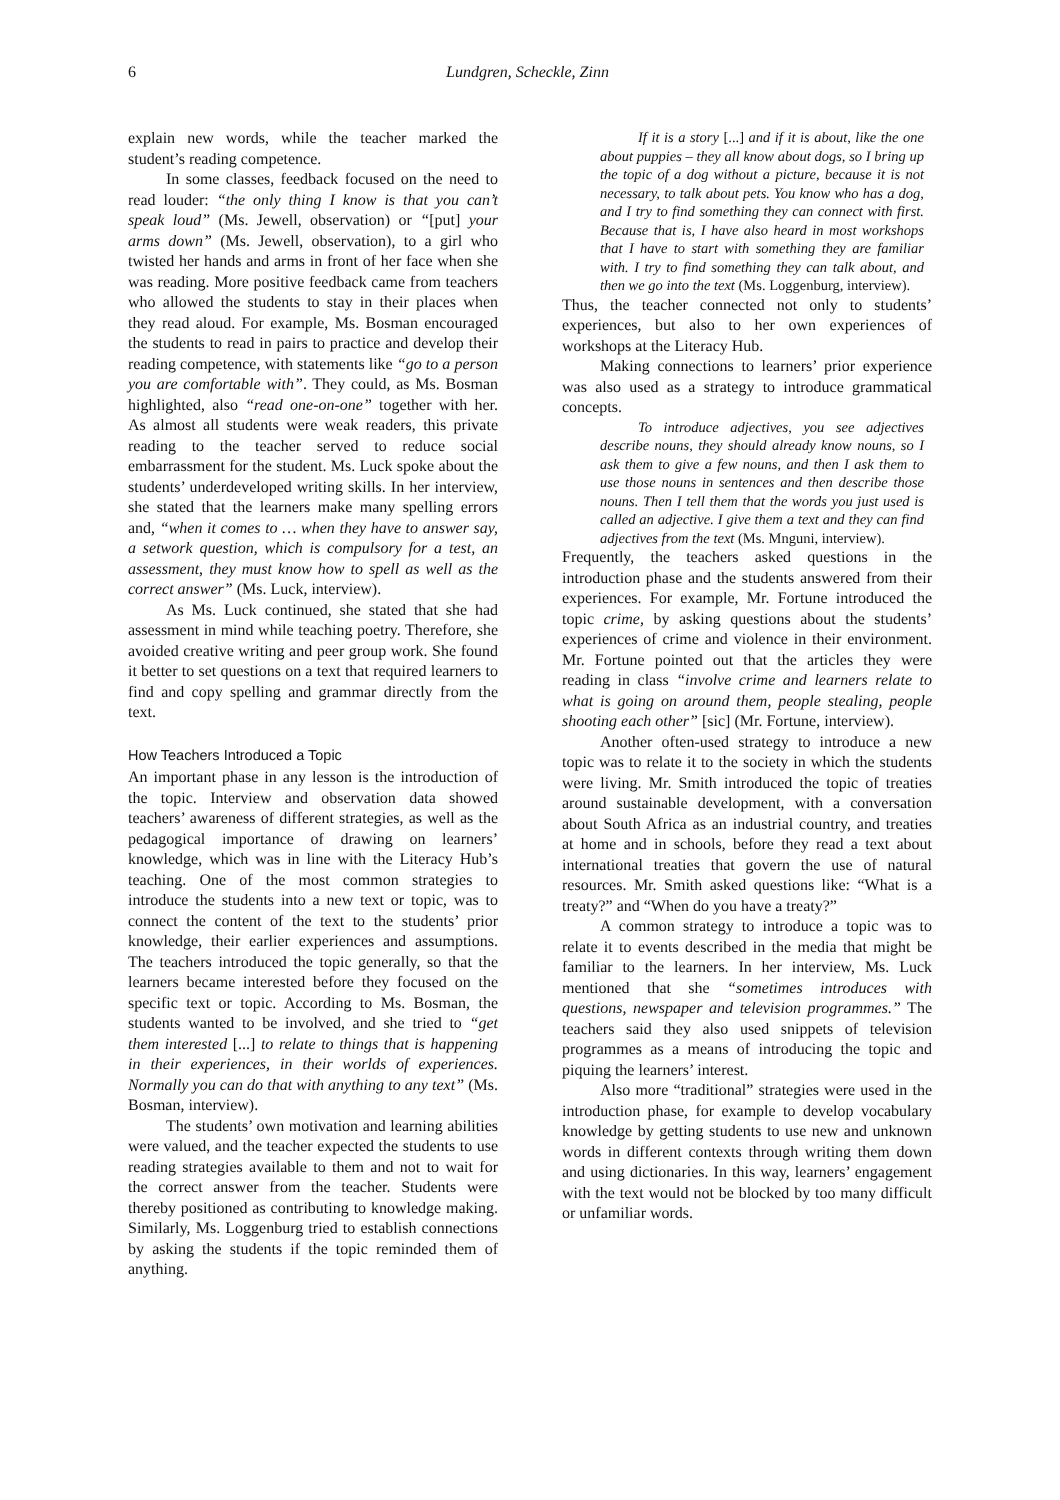6 Lundgren, Scheckle, Zinn
explain new words, while the teacher marked the student’s reading competence.
In some classes, feedback focused on the need to read louder: “the only thing I know is that you can’t speak loud” (Ms. Jewell, observation) or “[put] your arms down” (Ms. Jewell, observation), to a girl who twisted her hands and arms in front of her face when she was reading. More positive feedback came from teachers who allowed the students to stay in their places when they read aloud. For example, Ms. Bosman encouraged the students to read in pairs to practice and develop their reading competence, with statements like “go to a person you are comfortable with”. They could, as Ms. Bosman highlighted, also “read one-on-one” together with her. As almost all students were weak readers, this private reading to the teacher served to reduce social embarrassment for the student. Ms. Luck spoke about the students’ underdeveloped writing skills. In her interview, she stated that the learners make many spelling errors and, “when it comes to … when they have to answer say, a setwork question, which is compulsory for a test, an assessment, they must know how to spell as well as the correct answer” (Ms. Luck, interview).
As Ms. Luck continued, she stated that she had assessment in mind while teaching poetry. Therefore, she avoided creative writing and peer group work. She found it better to set questions on a text that required learners to find and copy spelling and grammar directly from the text.
How Teachers Introduced a Topic
An important phase in any lesson is the introduction of the topic. Interview and observation data showed teachers’ awareness of different strategies, as well as the pedagogical importance of drawing on learners’ knowledge, which was in line with the Literacy Hub’s teaching. One of the most common strategies to introduce the students into a new text or topic, was to connect the content of the text to the students’ prior knowledge, their earlier experiences and assumptions. The teachers introduced the topic generally, so that the learners became interested before they focused on the specific text or topic. According to Ms. Bosman, the students wanted to be involved, and she tried to “get them interested [...] to relate to things that is happening in their experiences, in their worlds of experiences. Normally you can do that with anything to any text” (Ms. Bosman, interview).
The students’ own motivation and learning abilities were valued, and the teacher expected the students to use reading strategies available to them and not to wait for the correct answer from the teacher. Students were thereby positioned as contributing to knowledge making. Similarly, Ms. Loggenburg tried to establish connections by asking the students if the topic reminded them of anything.
If it is a story [...] and if it is about, like the one about puppies – they all know about dogs, so I bring up the topic of a dog without a picture, because it is not necessary, to talk about pets. You know who has a dog, and I try to find something they can connect with first. Because that is, I have also heard in most workshops that I have to start with something they are familiar with. I try to find something they can talk about, and then we go into the text (Ms. Loggenburg, interview).
Thus, the teacher connected not only to students’ experiences, but also to her own experiences of workshops at the Literacy Hub.
Making connections to learners’ prior experience was also used as a strategy to introduce grammatical concepts.
To introduce adjectives, you see adjectives describe nouns, they should already know nouns, so I ask them to give a few nouns, and then I ask them to use those nouns in sentences and then describe those nouns. Then I tell them that the words you just used is called an adjective. I give them a text and they can find adjectives from the text (Ms. Mnguni, interview).
Frequently, the teachers asked questions in the introduction phase and the students answered from their experiences. For example, Mr. Fortune introduced the topic crime, by asking questions about the students’ experiences of crime and violence in their environment. Mr. Fortune pointed out that the articles they were reading in class “involve crime and learners relate to what is going on around them, people stealing, people shooting each other” [sic] (Mr. Fortune, interview).
Another often-used strategy to introduce a new topic was to relate it to the society in which the students were living. Mr. Smith introduced the topic of treaties around sustainable development, with a conversation about South Africa as an industrial country, and treaties at home and in schools, before they read a text about international treaties that govern the use of natural resources. Mr. Smith asked questions like: “What is a treaty?” and “When do you have a treaty?”
A common strategy to introduce a topic was to relate it to events described in the media that might be familiar to the learners. In her interview, Ms. Luck mentioned that she “sometimes introduces with questions, newspaper and television programmes.” The teachers said they also used snippets of television programmes as a means of introducing the topic and piquing the learners’ interest.
Also more “traditional” strategies were used in the introduction phase, for example to develop vocabulary knowledge by getting students to use new and unknown words in different contexts through writing them down and using dictionaries. In this way, learners’ engagement with the text would not be blocked by too many difficult or unfamiliar words.